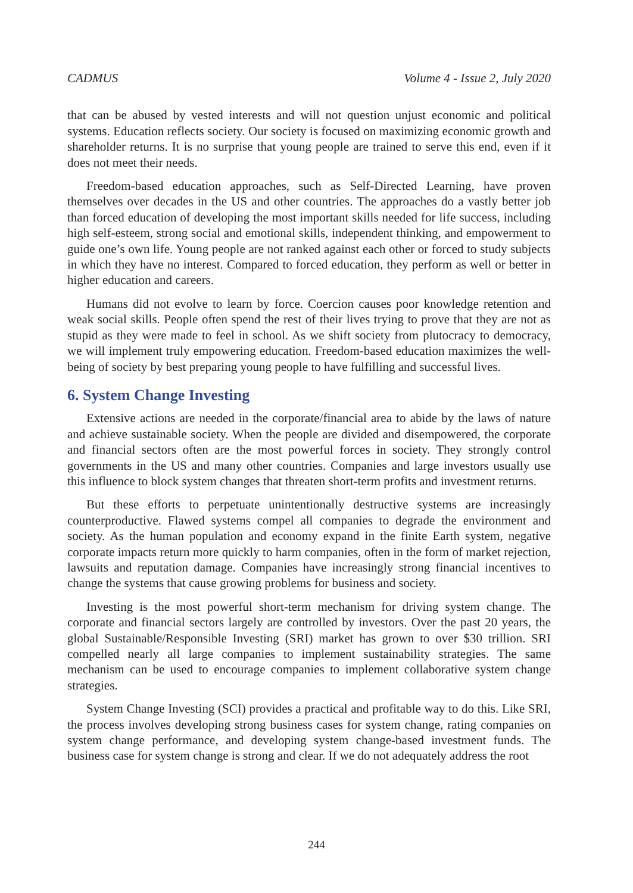CADMUS Volume 4 - Issue 2, July 2020
that can be abused by vested interests and will not question unjust economic and political systems. Education reflects society. Our society is focused on maximizing economic growth and shareholder returns. It is no surprise that young people are trained to serve this end, even if it does not meet their needs.
Freedom-based education approaches, such as Self-Directed Learning, have proven themselves over decades in the US and other countries. The approaches do a vastly better job than forced education of developing the most important skills needed for life success, including high self-esteem, strong social and emotional skills, independent thinking, and empowerment to guide one’s own life. Young people are not ranked against each other or forced to study subjects in which they have no interest. Compared to forced education, they perform as well or better in higher education and careers.
Humans did not evolve to learn by force. Coercion causes poor knowledge retention and weak social skills. People often spend the rest of their lives trying to prove that they are not as stupid as they were made to feel in school. As we shift society from plutocracy to democracy, we will implement truly empowering education. Freedom-based education maximizes the well-being of society by best preparing young people to have fulfilling and successful lives.
6. System Change Investing
Extensive actions are needed in the corporate/financial area to abide by the laws of nature and achieve sustainable society. When the people are divided and disempowered, the corporate and financial sectors often are the most powerful forces in society. They strongly control governments in the US and many other countries. Companies and large investors usually use this influence to block system changes that threaten short-term profits and investment returns.
But these efforts to perpetuate unintentionally destructive systems are increasingly counterproductive. Flawed systems compel all companies to degrade the environment and society. As the human population and economy expand in the finite Earth system, negative corporate impacts return more quickly to harm companies, often in the form of market rejection, lawsuits and reputation damage. Companies have increasingly strong financial incentives to change the systems that cause growing problems for business and society.
Investing is the most powerful short-term mechanism for driving system change. The corporate and financial sectors largely are controlled by investors. Over the past 20 years, the global Sustainable/Responsible Investing (SRI) market has grown to over $30 trillion. SRI compelled nearly all large companies to implement sustainability strategies. The same mechanism can be used to encourage companies to implement collaborative system change strategies.
System Change Investing (SCI) provides a practical and profitable way to do this. Like SRI, the process involves developing strong business cases for system change, rating companies on system change performance, and developing system change-based investment funds. The business case for system change is strong and clear. If we do not adequately address the root
244